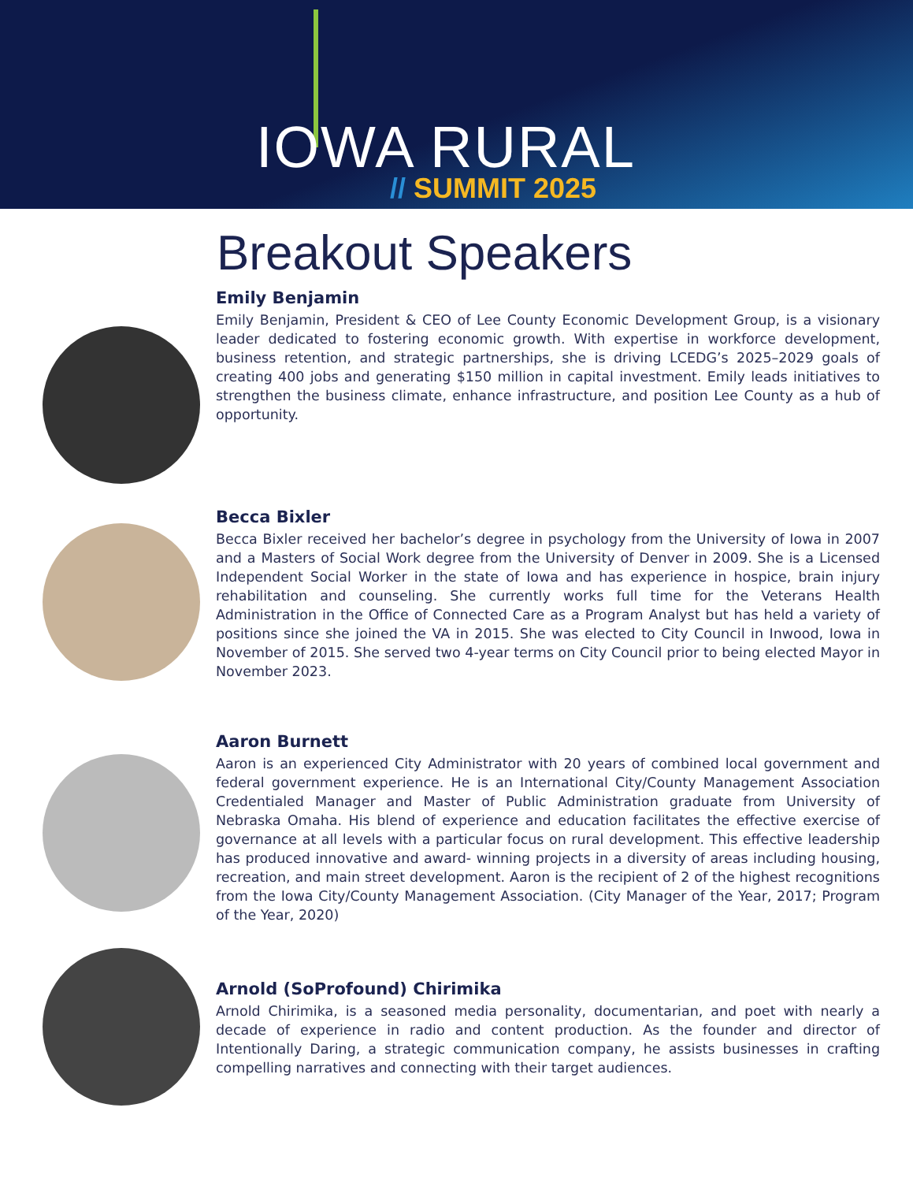IOWA RURAL
// SUMMIT 2025
Breakout Speakers
Emily Benjamin
Emily Benjamin, President & CEO of Lee County Economic Development Group, is a visionary leader dedicated to fostering economic growth. With expertise in workforce development, business retention, and strategic partnerships, she is driving LCEDG’s 2025–2029 goals of creating 400 jobs and generating $150 million in capital investment. Emily leads initiatives to strengthen the business climate, enhance infrastructure, and position Lee County as a hub of opportunity.
Becca Bixler
Becca Bixler received her bachelor’s degree in psychology from the University of Iowa in 2007 and a Masters of Social Work degree from the University of Denver in 2009. She is a Licensed Independent Social Worker in the state of Iowa and has experience in hospice, brain injury rehabilitation and counseling. She currently works full time for the Veterans Health Administration in the Office of Connected Care as a Program Analyst but has held a variety of positions since she joined the VA in 2015. She was elected to City Council in Inwood, Iowa in November of 2015. She served two 4-year terms on City Council prior to being elected Mayor in November 2023.
Aaron Burnett
Aaron is an experienced City Administrator with 20 years of combined local government and federal government experience. He is an International City/County Management Association Credentialed Manager and Master of Public Administration graduate from University of Nebraska Omaha. His blend of experience and education facilitates the effective exercise of governance at all levels with a particular focus on rural development. This effective leadership has produced innovative and award- winning projects in a diversity of areas including housing, recreation, and main street development. Aaron is the recipient of 2 of the highest recognitions from the Iowa City/County Management Association. (City Manager of the Year, 2017; Program of the Year, 2020)
Arnold (SoProfound) Chirimika
Arnold Chirimika, is a seasoned media personality, documentarian, and poet with nearly a decade of experience in radio and content production. As the founder and director of Intentionally Daring, a strategic communication company, he assists businesses in crafting compelling narratives and connecting with their target audiences.